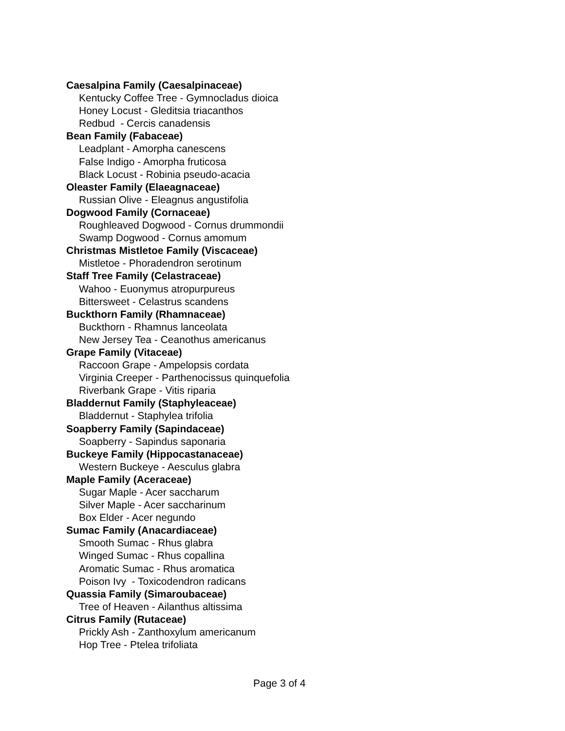Caesalpina Family (Caesalpinaceae)
Kentucky Coffee Tree - Gymnocladus dioica
Honey Locust - Gleditsia triacanthos
Redbud - Cercis canadensis
Bean Family (Fabaceae)
Leadplant - Amorpha canescens
False Indigo - Amorpha fruticosa
Black Locust - Robinia pseudo-acacia
Oleaster Family (Elaeagnaceae)
Russian Olive - Eleagnus angustifolia
Dogwood Family (Cornaceae)
Roughleaved Dogwood - Cornus drummondii
Swamp Dogwood - Cornus amomum
Christmas Mistletoe Family (Viscaceae)
Mistletoe - Phoradendron serotinum
Staff Tree Family (Celastraceae)
Wahoo - Euonymus atropurpureus
Bittersweet - Celastrus scandens
Buckthorn Family (Rhamnaceae)
Buckthorn - Rhamnus lanceolata
New Jersey Tea - Ceanothus americanus
Grape Family (Vitaceae)
Raccoon Grape - Ampelopsis cordata
Virginia Creeper - Parthenocissus quinquefolia
Riverbank Grape - Vitis riparia
Bladdernut Family (Staphyleaceae)
Bladdernut - Staphylea trifolia
Soapberry Family (Sapindaceae)
Soapberry - Sapindus saponaria
Buckeye Family (Hippocastanaceae)
Western Buckeye - Aesculus glabra
Maple Family (Aceraceae)
Sugar Maple - Acer saccharum
Silver Maple - Acer saccharinum
Box Elder - Acer negundo
Sumac Family (Anacardiaceae)
Smooth Sumac - Rhus glabra
Winged Sumac - Rhus copallina
Aromatic Sumac - Rhus aromatica
Poison Ivy - Toxicodendron radicans
Quassia Family (Simaroubaceae)
Tree of Heaven - Ailanthus altissima
Citrus Family (Rutaceae)
Prickly Ash - Zanthoxylum americanum
Hop Tree - Ptelea trifoliata
Page 3 of 4